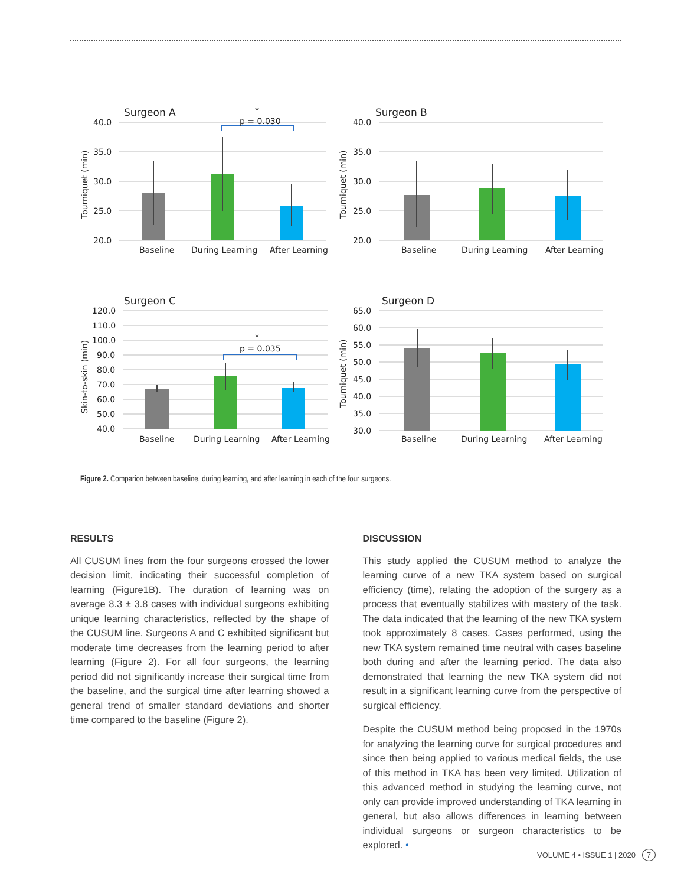Surgeon A
40.0
35.0
30.0
25.0
20.0
*
p = 0.030
Baseline
During Learning
After Learning
Tourniquet (min)
Surgeon B
40.0
35.0
30.0
25.0
20.0
Baseline
During Learning
After Learning
Tourniquet (min)
Surgeon C
120.0
110.0
100.0
90.0
80.0
70.0
60.0
50.0
40.0
*
p = 0.035
Baseline
During Learning
After Learning
Skin-to-skin (min)
Surgeon D
65.0
60.0
55.0
50.0
45.0
40.0
35.0
30.0
Baseline
During Learning
After Learning
Tourniquet (min)
Figure 2. Comparion between baseline, during learning, and after learning in each of the four surgeons.
RESULTS
All CUSUM lines from the four surgeons crossed the lower decision limit, indicating their successful completion of learning (Figure1B). The duration of learning was on average 8.3 ± 3.8 cases with individual surgeons exhibiting unique learning characteristics, reflected by the shape of the CUSUM line. Surgeons A and C exhibited significant but moderate time decreases from the learning period to after learning (Figure 2). For all four surgeons, the learning period did not significantly increase their surgical time from the baseline, and the surgical time after learning showed a general trend of smaller standard deviations and shorter time compared to the baseline (Figure 2).
DISCUSSION
This study applied the CUSUM method to analyze the learning curve of a new TKA system based on surgical efficiency (time), relating the adoption of the surgery as a process that eventually stabilizes with mastery of the task. The data indicated that the learning of the new TKA system took approximately 8 cases. Cases performed, using the new TKA system remained time neutral with cases baseline both during and after the learning period. The data also demonstrated that learning the new TKA system did not result in a significant learning curve from the perspective of surgical efficiency.
Despite the CUSUM method being proposed in the 1970s for analyzing the learning curve for surgical procedures and since then being applied to various medical fields, the use of this method in TKA has been very limited. Utilization of this advanced method in studying the learning curve, not only can provide improved understanding of TKA learning in general, but also allows differences in learning between individual surgeons or surgeon characteristics to be explored. •
VOLUME 4 • ISSUE 1 | 2020 7